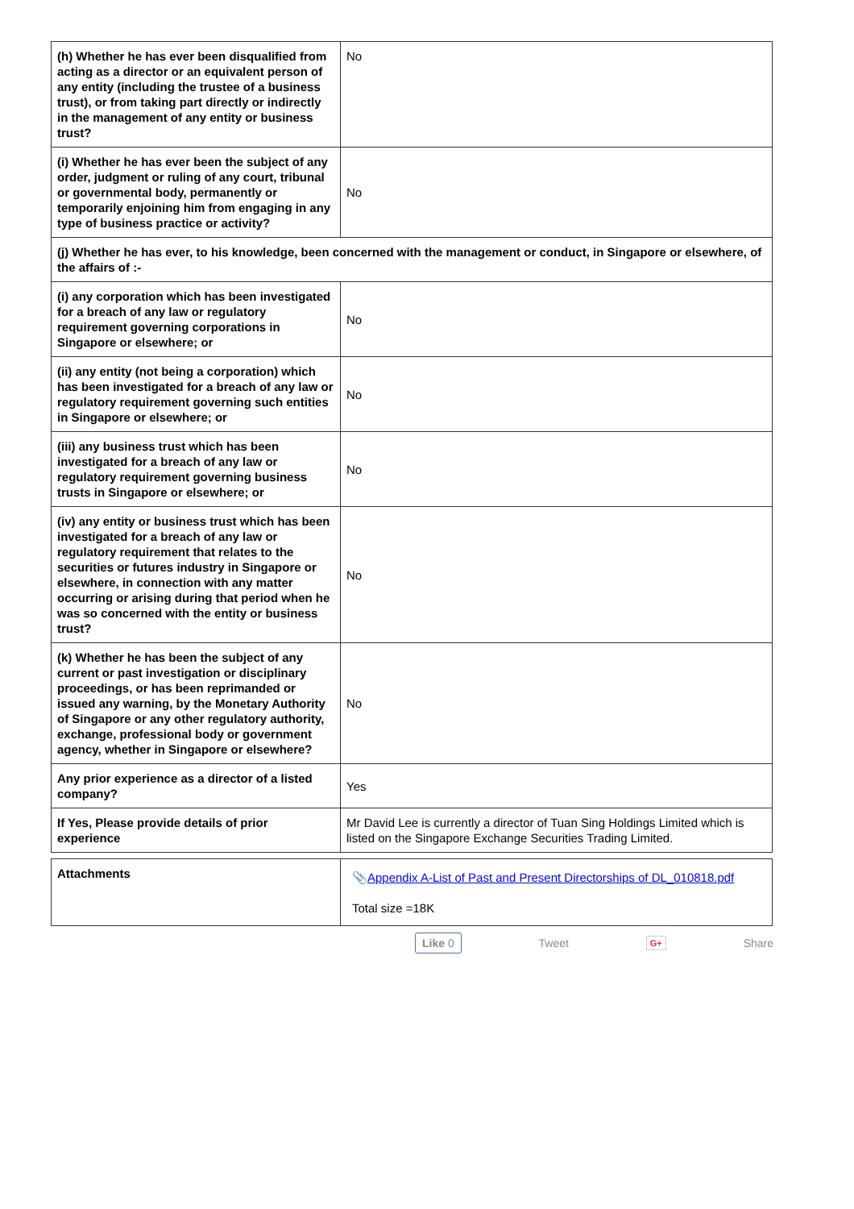| (h) Whether he has ever been disqualified from acting as a director or an equivalent person of any entity (including the trustee of a business trust), or from taking part directly or indirectly in the management of any entity or business trust? | No |
| (i) Whether he has ever been the subject of any order, judgment or ruling of any court, tribunal or governmental body, permanently or temporarily enjoining him from engaging in any type of business practice or activity? | No |
| (j) Whether he has ever, to his knowledge, been concerned with the management or conduct, in Singapore or elsewhere, of the affairs of :- | |
| (i) any corporation which has been investigated for a breach of any law or regulatory requirement governing corporations in Singapore or elsewhere; or | No |
| (ii) any entity (not being a corporation) which has been investigated for a breach of any law or regulatory requirement governing such entities in Singapore or elsewhere; or | No |
| (iii) any business trust which has been investigated for a breach of any law or regulatory requirement governing business trusts in Singapore or elsewhere; or | No |
| (iv) any entity or business trust which has been investigated for a breach of any law or regulatory requirement that relates to the securities or futures industry in Singapore or elsewhere, in connection with any matter occurring or arising during that period when he was so concerned with the entity or business trust? | No |
| (k) Whether he has been the subject of any current or past investigation or disciplinary proceedings, or has been reprimanded or issued any warning, by the Monetary Authority of Singapore or any other regulatory authority, exchange, professional body or government agency, whether in Singapore or elsewhere? | No |
| Any prior experience as a director of a listed company? | Yes |
| If Yes, Please provide details of prior experience | Mr David Lee is currently a director of Tuan Sing Holdings Limited which is listed on the Singapore Exchange Securities Trading Limited. |
| Attachments | 📎 Appendix A-List of Past and Present Directorships of DL_010818.pdf Total size =18K |
Like 0 Tweet G+ Share